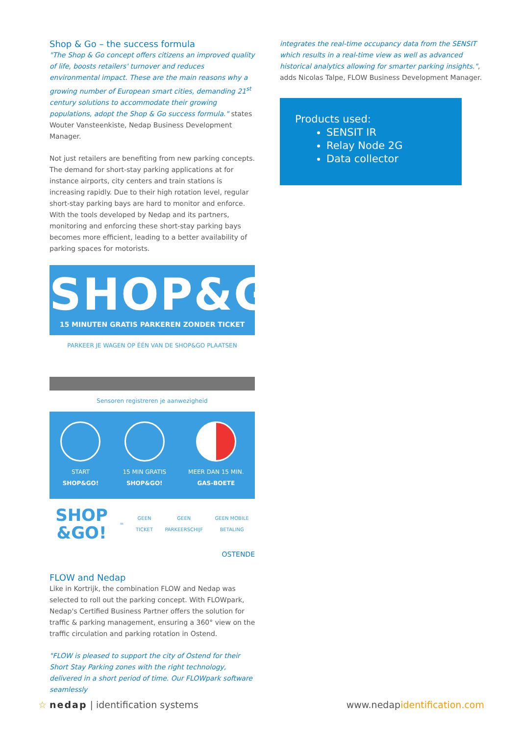Shop & Go – the success formula
"The Shop & Go concept offers citizens an improved quality of life, boosts retailers' turnover and reduces environmental impact. These are the main reasons why a growing number of European smart cities, demanding 21<sup>st</sup> century solutions to accommodate their growing populations, adopt the Shop & Go success formula." states Wouter Vansteenkiste, Nedap Business Development Manager.
Not just retailers are benefiting from new parking concepts. The demand for short-stay parking applications at for instance airports, city centers and train stations is increasing rapidly. Due to their high rotation level, regular short-stay parking bays are hard to monitor and enforce. With the tools developed by Nedap and its partners, monitoring and enforcing these short-stay parking bays becomes more efficient, leading to a better availability of parking spaces for motorists.
SHOP&GO
15 MINUTEN GRATIS PARKEREN ZONDER TICKET
PARKEER JE WAGEN OP ÉÉN VAN DE SHOP&GO PLAATSEN
Sensoren registreren je aanwezigheid
START
SHOP&GO!
15 MIN GRATIS
SHOP&GO!
MEER DAN 15 MIN.
GAS-BOETE
SHOP
&GO! = GEEN
TICKET GEEN
PARKEERSCHIJF GEEN MOBILE
BETALING
OSTENDE
FLOW and Nedap
Like in Kortrijk, the combination FLOW and Nedap was selected to roll out the parking concept. With FLOWpark, Nedap's Certified Business Partner offers the solution for traffic & parking management, ensuring a 360° view on the traffic circulation and parking rotation in Ostend.
"FLOW is pleased to support the city of Ostend for their Short Stay Parking zones with the right technology, delivered in a short period of time. Our FLOWpark software seamlessly
integrates the real-time occupancy data from the SENSIT which results in a real-time view as well as advanced historical analytics allowing for smarter parking insights.", adds Nicolas Talpe, FLOW Business Development Manager.
Products used:
SENSIT IR
Relay Node 2G
Data collector
☆ nedap | identification systems
www.nedapidentification.com